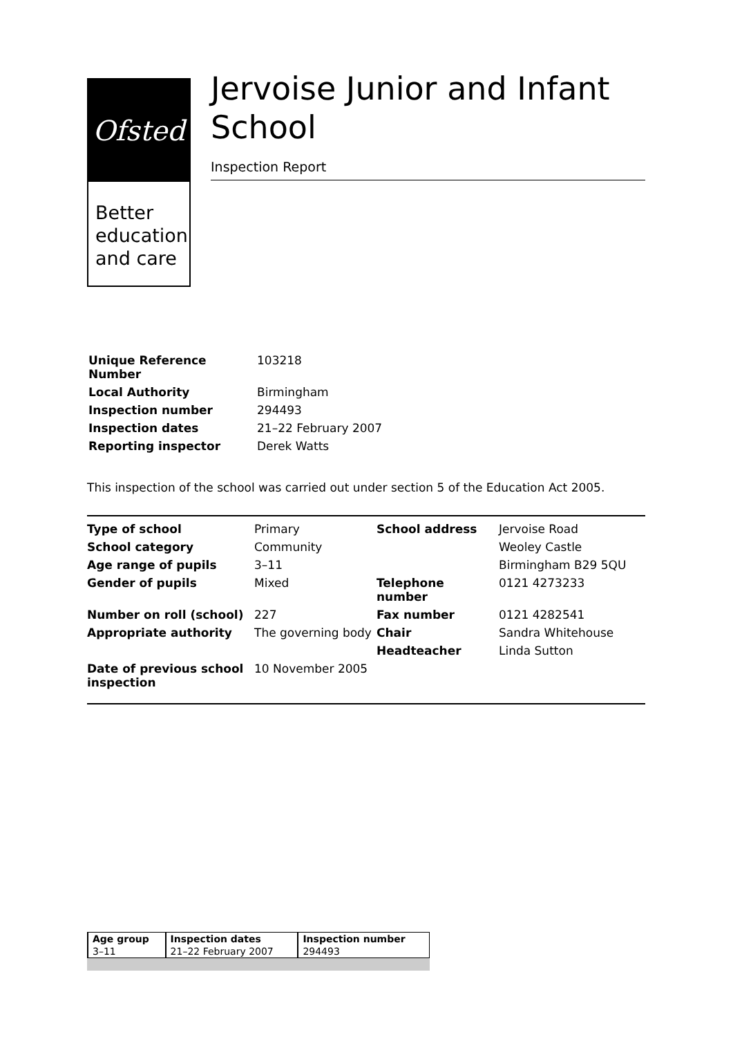Ofsted
Better education and care
Jervoise Junior and Infant School
Inspection Report
| Unique Reference Number | 103218 |
| Local Authority | Birmingham |
| Inspection number | 294493 |
| Inspection dates | 21–22 February 2007 |
| Reporting inspector | Derek Watts |
This inspection of the school was carried out under section 5 of the Education Act 2005.
| Type of school | Primary | School address | Jervoise Road |
| School category | Community | | Weoley Castle |
| Age range of pupils | 3–11 | | Birmingham B29 5QU |
| Gender of pupils | Mixed | Telephone number | 0121 4273233 |
| Number on roll (school) | 227 | Fax number | 0121 4282541 |
| Appropriate authority | The governing body | Chair | Sandra Whitehouse |
| | | Headteacher | Linda Sutton |
| Date of previous school inspection | 10 November 2005 | | |
| Age group | Inspection dates | Inspection number |
| 3–11 | 21–22 February 2007 | 294493 |